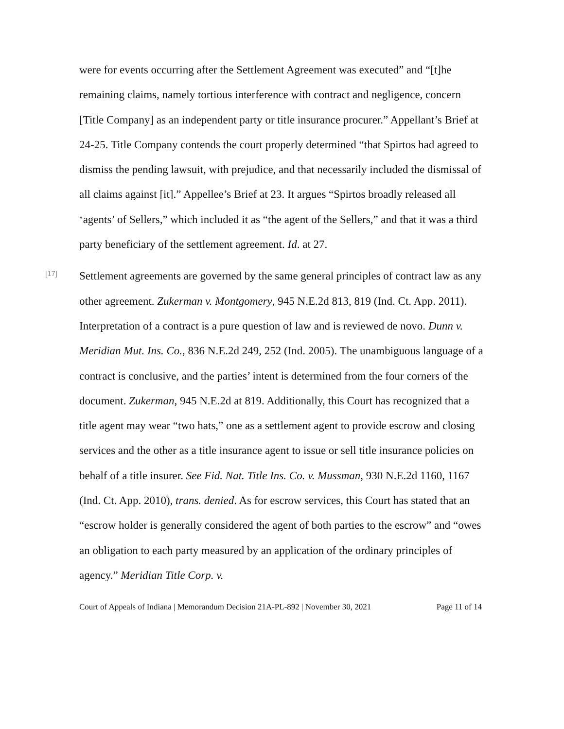were for events occurring after the Settlement Agreement was executed” and “[t]he remaining claims, namely tortious interference with contract and negligence, concern [Title Company] as an independent party or title insurance procurer.” Appellant’s Brief at 24-25. Title Company contends the court properly determined “that Spirtos had agreed to dismiss the pending lawsuit, with prejudice, and that necessarily included the dismissal of all claims against [it].” Appellee’s Brief at 23. It argues “Spirtos broadly released all ‘agents’ of Sellers,” which included it as “the agent of the Sellers,” and that it was a third party beneficiary of the settlement agreement. Id. at 27.
[17]
Settlement agreements are governed by the same general principles of contract law as any other agreement. Zukerman v. Montgomery, 945 N.E.2d 813, 819 (Ind. Ct. App. 2011). Interpretation of a contract is a pure question of law and is reviewed de novo. Dunn v. Meridian Mut. Ins. Co., 836 N.E.2d 249, 252 (Ind. 2005). The unambiguous language of a contract is conclusive, and the parties’ intent is determined from the four corners of the document. Zukerman, 945 N.E.2d at 819. Additionally, this Court has recognized that a title agent may wear “two hats,” one as a settlement agent to provide escrow and closing services and the other as a title insurance agent to issue or sell title insurance policies on behalf of a title insurer. See Fid. Nat. Title Ins. Co. v. Mussman, 930 N.E.2d 1160, 1167 (Ind. Ct. App. 2010), trans. denied. As for escrow services, this Court has stated that an “escrow holder is generally considered the agent of both parties to the escrow” and “owes an obligation to each party measured by an application of the ordinary principles of agency.” Meridian Title Corp. v.
Court of Appeals of Indiana | Memorandum Decision 21A-PL-892 | November 30, 2021 Page 11 of 14